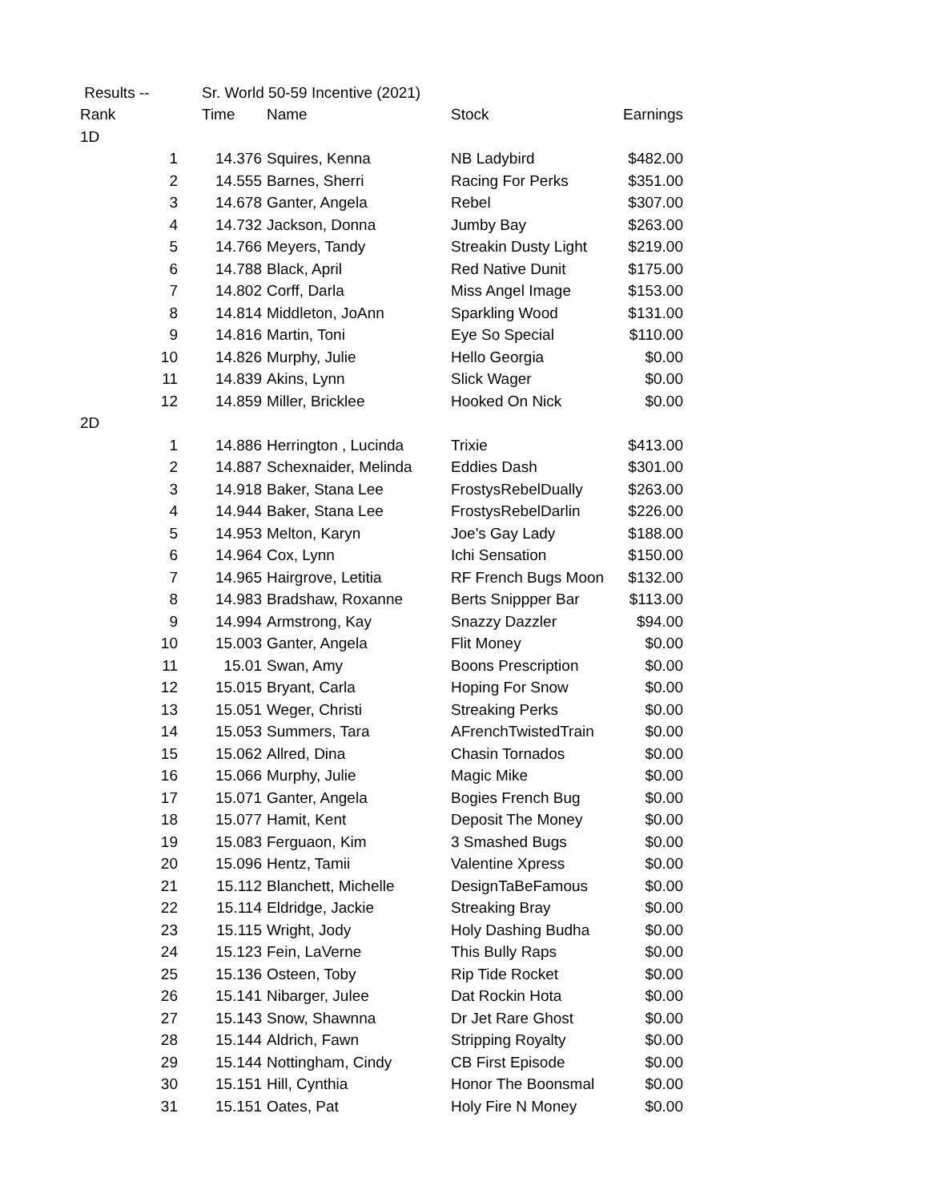| Results -- | Sr. World 50-59 Incentive (2021) | | | |
| Rank | Time | Name | Stock | Earnings |
| 1D | | | | |
| 1 | 14.376 | Squires, Kenna | NB Ladybird | $482.00 |
| 2 | 14.555 | Barnes, Sherri | Racing For Perks | $351.00 |
| 3 | 14.678 | Ganter, Angela | Rebel | $307.00 |
| 4 | 14.732 | Jackson, Donna | Jumby Bay | $263.00 |
| 5 | 14.766 | Meyers, Tandy | Streakin Dusty Light | $219.00 |
| 6 | 14.788 | Black, April | Red Native Dunit | $175.00 |
| 7 | 14.802 | Corff, Darla | Miss Angel Image | $153.00 |
| 8 | 14.814 | Middleton, JoAnn | Sparkling Wood | $131.00 |
| 9 | 14.816 | Martin, Toni | Eye So Special | $110.00 |
| 10 | 14.826 | Murphy, Julie | Hello Georgia | $0.00 |
| 11 | 14.839 | Akins, Lynn | Slick Wager | $0.00 |
| 12 | 14.859 | Miller, Bricklee | Hooked On Nick | $0.00 |
| 2D | | | | |
| 1 | 14.886 | Herrington , Lucinda | Trixie | $413.00 |
| 2 | 14.887 | Schexnaider, Melinda | Eddies Dash | $301.00 |
| 3 | 14.918 | Baker, Stana Lee | FrostysRebelDually | $263.00 |
| 4 | 14.944 | Baker, Stana Lee | FrostysRebelDarlin | $226.00 |
| 5 | 14.953 | Melton, Karyn | Joe's Gay Lady | $188.00 |
| 6 | 14.964 | Cox, Lynn | Ichi Sensation | $150.00 |
| 7 | 14.965 | Hairgrove, Letitia | RF French Bugs Moon | $132.00 |
| 8 | 14.983 | Bradshaw, Roxanne | Berts Snippper Bar | $113.00 |
| 9 | 14.994 | Armstrong, Kay | Snazzy Dazzler | $94.00 |
| 10 | 15.003 | Ganter, Angela | Flit Money | $0.00 |
| 11 | 15.01 | Swan, Amy | Boons Prescription | $0.00 |
| 12 | 15.015 | Bryant, Carla | Hoping For Snow | $0.00 |
| 13 | 15.051 | Weger, Christi | Streaking Perks | $0.00 |
| 14 | 15.053 | Summers, Tara | AFrenchTwistedTrain | $0.00 |
| 15 | 15.062 | Allred, Dina | Chasin Tornados | $0.00 |
| 16 | 15.066 | Murphy, Julie | Magic Mike | $0.00 |
| 17 | 15.071 | Ganter, Angela | Bogies French Bug | $0.00 |
| 18 | 15.077 | Hamit, Kent | Deposit The Money | $0.00 |
| 19 | 15.083 | Ferguaon, Kim | 3 Smashed Bugs | $0.00 |
| 20 | 15.096 | Hentz, Tamii | Valentine Xpress | $0.00 |
| 21 | 15.112 | Blanchett, Michelle | DesignTaBeFamous | $0.00 |
| 22 | 15.114 | Eldridge, Jackie | Streaking Bray | $0.00 |
| 23 | 15.115 | Wright, Jody | Holy Dashing Budha | $0.00 |
| 24 | 15.123 | Fein, LaVerne | This Bully Raps | $0.00 |
| 25 | 15.136 | Osteen, Toby | Rip Tide Rocket | $0.00 |
| 26 | 15.141 | Nibarger, Julee | Dat Rockin Hota | $0.00 |
| 27 | 15.143 | Snow, Shawnna | Dr Jet Rare Ghost | $0.00 |
| 28 | 15.144 | Aldrich, Fawn | Stripping Royalty | $0.00 |
| 29 | 15.144 | Nottingham, Cindy | CB First Episode | $0.00 |
| 30 | 15.151 | Hill, Cynthia | Honor The Boonsmal | $0.00 |
| 31 | 15.151 | Oates, Pat | Holy Fire N Money | $0.00 |